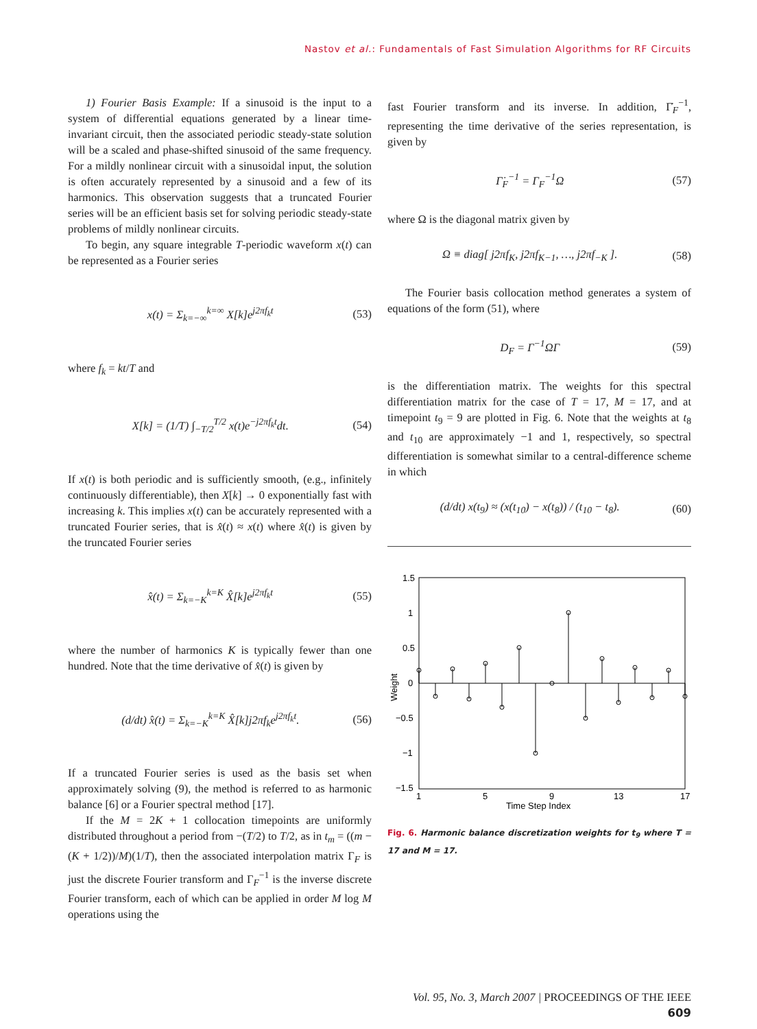Nastov et al.: Fundamentals of Fast Simulation Algorithms for RF Circuits
1) Fourier Basis Example: If a sinusoid is the input to a system of differential equations generated by a linear time-invariant circuit, then the associated periodic steady-state solution will be a scaled and phase-shifted sinusoid of the same frequency. For a mildly nonlinear circuit with a sinusoidal input, the solution is often accurately represented by a sinusoid and a few of its harmonics. This observation suggests that a truncated Fourier series will be an efficient basis set for solving periodic steady-state problems of mildly nonlinear circuits.
To begin, any square integrable T-periodic waveform x(t) can be represented as a Fourier series
x(t) = Σ<sub>k=−∞</sub><sup>k=∞</sup> X[k]e<sup>j2πf<sub>k</sub>t</sup> (53)
where f<sub>k</sub> = kt/T and
X[k] = (1/T) ∫<sub>−T/2</sub><sup>T/2</sup> x(t)e<sup>−j2πf<sub>k</sub>t</sup>dt. (54)
If x(t) is both periodic and is sufficiently smooth, (e.g., infinitely continuously differentiable), then X[k] → 0 exponentially fast with increasing k. This implies x(t) can be accurately represented with a truncated Fourier series, that is x̂(t) ≈ x(t) where x̂(t) is given by the truncated Fourier series
x̂(t) = Σ<sub>k=−K</sub><sup>k=K</sup> X̂[k]e<sup>j2πf<sub>k</sub>t</sup> (55)
where the number of harmonics K is typically fewer than one hundred. Note that the time derivative of x̂(t) is given by
(d/dt) x̂(t) = Σ<sub>k=−K</sub><sup>k=K</sup> X̂[k]j2πf<sub>k</sub>e<sup>j2πf<sub>k</sub>t</sup>. (56)
If a truncated Fourier series is used as the basis set when approximately solving (9), the method is referred to as harmonic balance [6] or a Fourier spectral method [17].
If the M = 2K + 1 collocation timepoints are uniformly distributed throughout a period from −(T/2) to T/2, as in t<sub>m</sub> = ((m − (K + 1/2))/M)(1/T), then the associated interpolation matrix Γ<sub>F</sub> is just the discrete Fourier transform and Γ<sub>F</sub><sup>−1</sup> is the inverse discrete Fourier transform, each of which can be applied in order M log M operations using the
fast Fourier transform and its inverse. In addition, Γ̇<sub>F</sub><sup>−1</sup>, representing the time derivative of the series representation, is given by
Γ̇<sub>F</sub><sup>−1</sup> = Γ<sub>F</sub><sup>−1</sup>Ω (57)
where Ω is the diagonal matrix given by
Ω ≡ diag[ j2πf<sub>K</sub>, j2πf<sub>K−1</sub>, …, j2πf<sub>−K</sub> ]. (58)
The Fourier basis collocation method generates a system of equations of the form (51), where
D<sub>F</sub> = Γ<sup>−1</sup>ΩΓ (59)
is the differentiation matrix. The weights for this spectral differentiation matrix for the case of T = 17, M = 17, and at timepoint t<sub>9</sub> = 9 are plotted in Fig. 6. Note that the weights at t<sub>8</sub> and t<sub>10</sub> are approximately −1 and 1, respectively, so spectral differentiation is somewhat similar to a central-difference scheme in which
(d/dt) x(t<sub>9</sub>) ≈ (x(t<sub>10</sub>) − x(t<sub>8</sub>)) / (t<sub>10</sub> − t<sub>8</sub>). (60)
1.5
1
0.5
0
−0.5
−1
−1.5
1
5
9
13
17
Time Step Index
Weight
Fig. 6. Harmonic balance discretization weights for t<sub>9</sub> where T = 17 and M = 17.
Vol. 95, No. 3, March 2007 | PROCEEDINGS OF THE IEEE 609